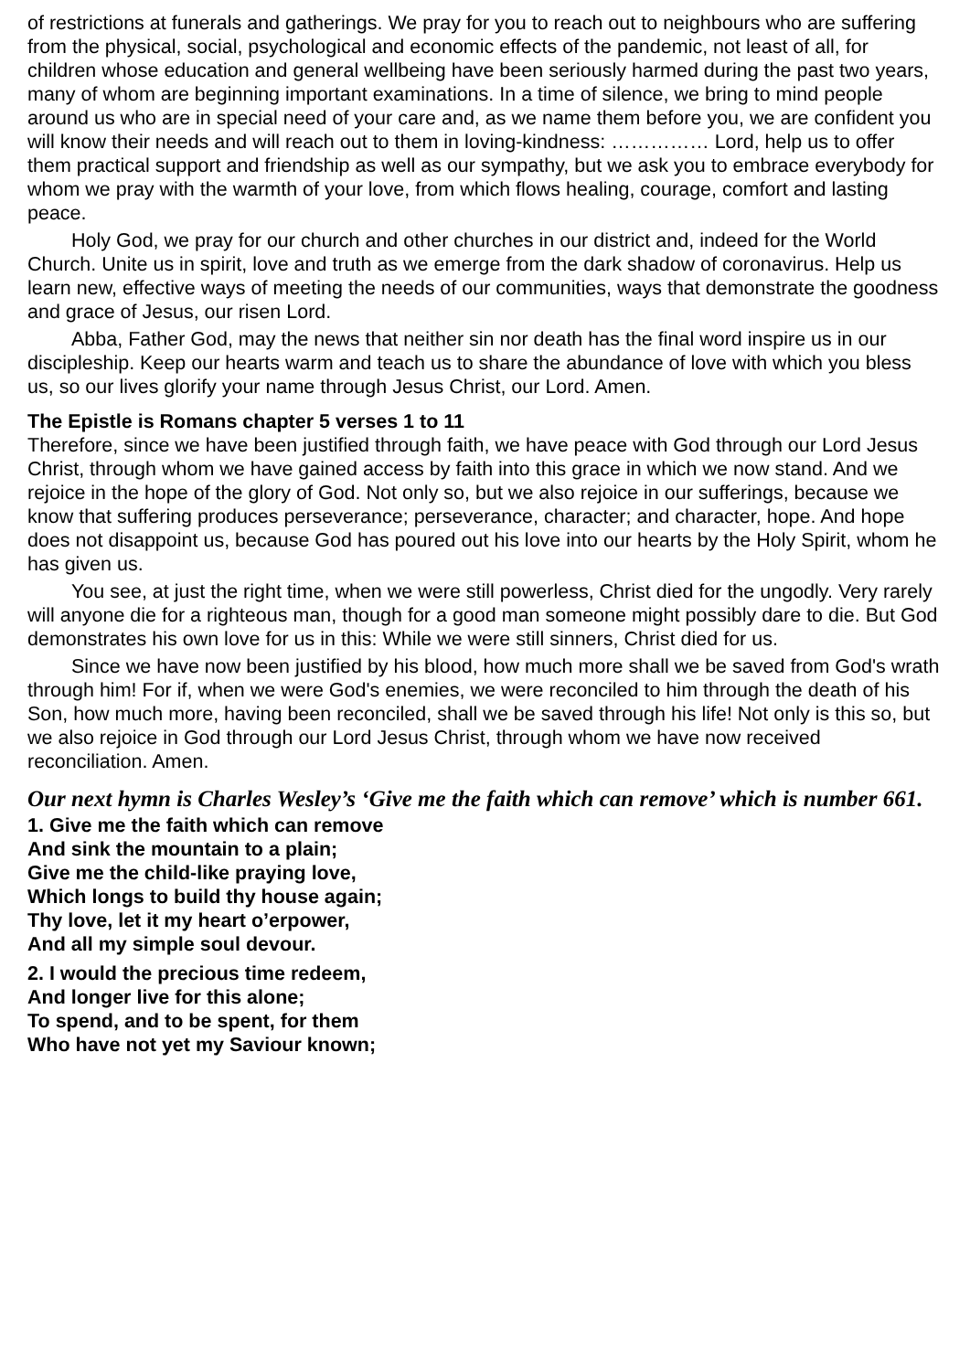of restrictions at funerals and gatherings. We pray for you to reach out to neighbours who are suffering from the physical, social, psychological and economic effects of the pandemic, not least of all, for children whose education and general wellbeing have been seriously harmed during the past two years, many of whom are beginning important examinations. In a time of silence, we bring to mind people around us who are in special need of your care and, as we name them before you, we are confident you will know their needs and will reach out to them in loving-kindness: …………… Lord, help us to offer them practical support and friendship as well as our sympathy, but we ask you to embrace everybody for whom we pray with the warmth of your love, from which flows healing, courage, comfort and lasting peace.
Holy God, we pray for our church and other churches in our district and, indeed for the World Church. Unite us in spirit, love and truth as we emerge from the dark shadow of coronavirus. Help us learn new, effective ways of meeting the needs of our communities, ways that demonstrate the goodness and grace of Jesus, our risen Lord.
Abba, Father God, may the news that neither sin nor death has the final word inspire us in our discipleship. Keep our hearts warm and teach us to share the abundance of love with which you bless us, so our lives glorify your name through Jesus Christ, our Lord. Amen.
The Epistle is Romans chapter 5 verses 1 to 11
Therefore, since we have been justified through faith, we have peace with God through our Lord Jesus Christ, through whom we have gained access by faith into this grace in which we now stand. And we rejoice in the hope of the glory of God. Not only so, but we also rejoice in our sufferings, because we know that suffering produces perseverance; perseverance, character; and character, hope. And hope does not disappoint us, because God has poured out his love into our hearts by the Holy Spirit, whom he has given us.
You see, at just the right time, when we were still powerless, Christ died for the ungodly. Very rarely will anyone die for a righteous man, though for a good man someone might possibly dare to die. But God demonstrates his own love for us in this: While we were still sinners, Christ died for us.
Since we have now been justified by his blood, how much more shall we be saved from God's wrath through him! For if, when we were God's enemies, we were reconciled to him through the death of his Son, how much more, having been reconciled, shall we be saved through his life! Not only is this so, but we also rejoice in God through our Lord Jesus Christ, through whom we have now received reconciliation. Amen.
Our next hymn is Charles Wesley’s ‘Give me the faith which can remove’ which is number 661.
1. Give me the faith which can remove
And sink the mountain to a plain;
Give me the child-like praying love,
Which longs to build thy house again;
Thy love, let it my heart o’erpower,
And all my simple soul devour.
2. I would the precious time redeem,
And longer live for this alone;
To spend, and to be spent, for them
Who have not yet my Saviour known;